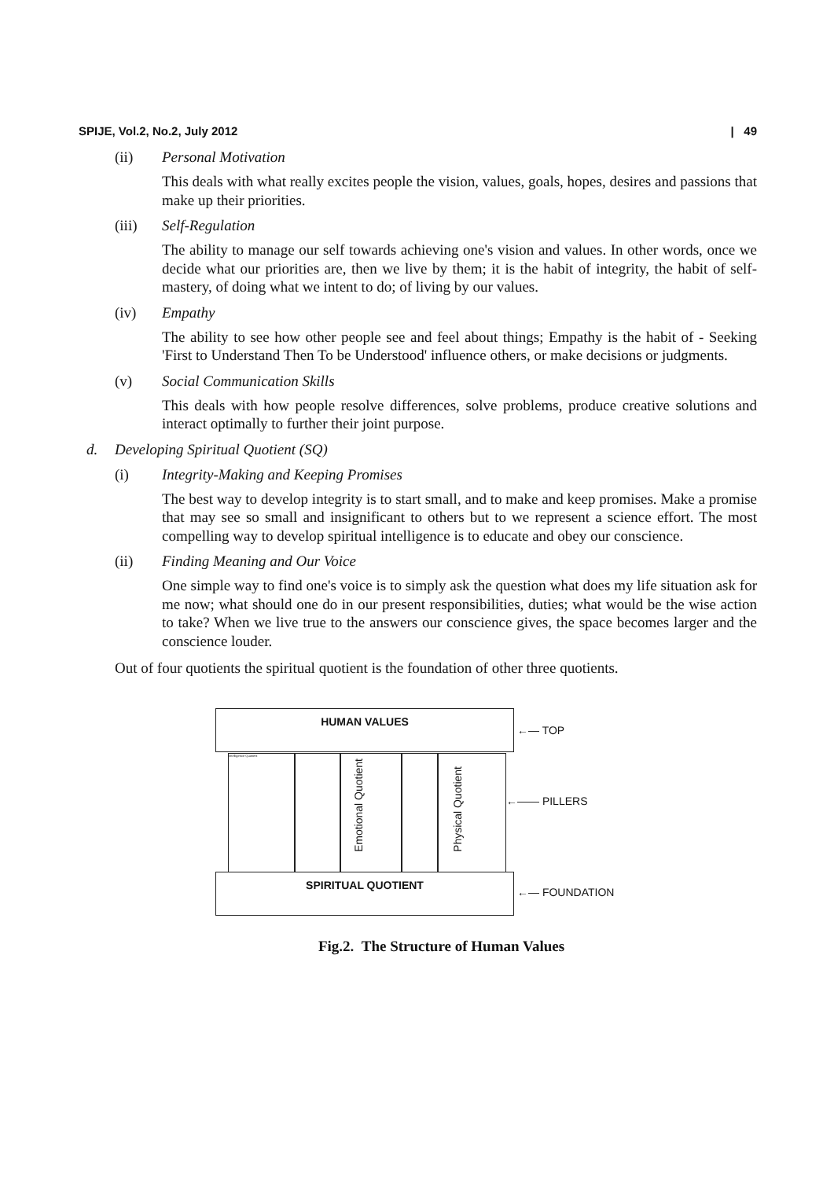SPIJE, Vol.2, No.2, July 2012 | 49
(ii) Personal Motivation
This deals with what really excites people the vision, values, goals, hopes, desires and passions that make up their priorities.
(iii) Self-Regulation
The ability to manage our self towards achieving one's vision and values. In other words, once we decide what our priorities are, then we live by them; it is the habit of integrity, the habit of self-mastery, of doing what we intent to do; of living by our values.
(iv) Empathy
The ability to see how other people see and feel about things; Empathy is the habit of - Seeking 'First to Understand Then To be Understood' influence others, or make decisions or judgments.
(v) Social Communication Skills
This deals with how people resolve differences, solve problems, produce creative solutions and interact optimally to further their joint purpose.
d. Developing Spiritual Quotient (SQ)
(i) Integrity-Making and Keeping Promises
The best way to develop integrity is to start small, and to make and keep promises. Make a promise that may see so small and insignificant to others but to we represent a science effort. The most compelling way to develop spiritual intelligence is to educate and obey our conscience.
(ii) Finding Meaning and Our Voice
One simple way to find one's voice is to simply ask the question what does my life situation ask for me now; what should one do in our present responsibilities, duties; what would be the wise action to take? When we live true to the answers our conscience gives, the space becomes larger and the conscience louder.
Out of four quotients the spiritual quotient is the foundation of other three quotients.
HUMAN VALUES
Intelligence Quotient
Emotional Quotient
Physical Quotient
SPIRITUAL QUOTIENT
←— TOP
←—— PILLERS
←— FOUNDATION
Fig.2. The Structure of Human Values